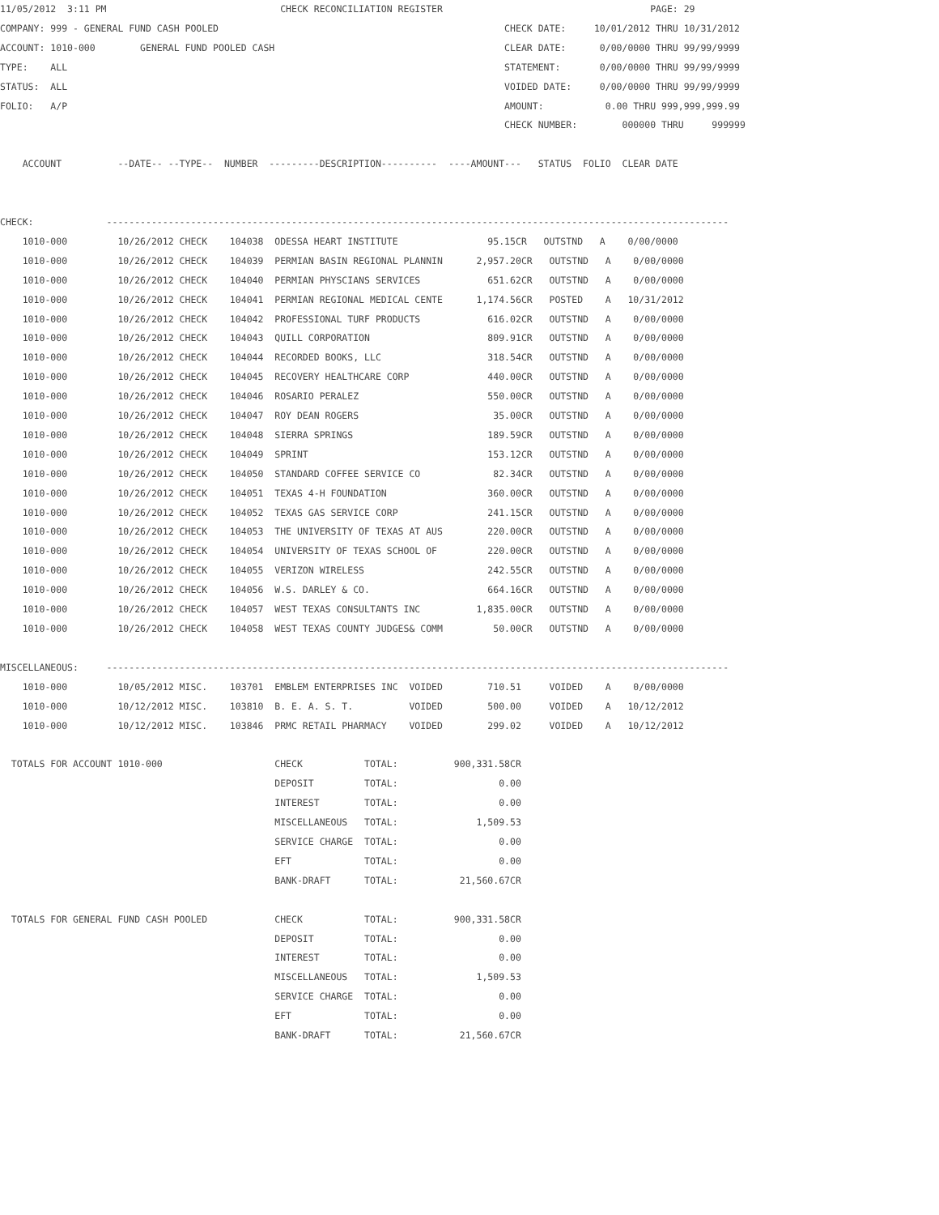11/05/2012  3:11 PM                               CHECK RECONCILIATION REGISTER                                     PAGE: 29
COMPANY: 999 - GENERAL FUND CASH POOLED                                                   CHECK DATE:     10/01/2012 THRU 10/31/2012
ACCOUNT: 1010-000        GENERAL FUND POOLED CASH                                         CLEAR DATE:      0/00/0000 THRU 99/99/9999
TYPE:    ALL                                                                              STATEMENT:       0/00/0000 THRU 99/99/9999
STATUS:  ALL                                                                              VOIDED DATE:     0/00/0000 THRU 99/99/9999
FOLIO:   A/P                                                                              AMOUNT:           0.00 THRU 999,999,999.99
                                                                                          CHECK NUMBER:        000000 THRU     999999

    ACCOUNT          --DATE-- --TYPE--  NUMBER  ---------DESCRIPTION----------  ----AMOUNT---   STATUS  FOLIO  CLEAR DATE


CHECK:             ---------------------------------------------------------------------------------------------------------------
    1010-000         10/26/2012 CHECK    104038  ODESSA HEART INSTITUTE                95.15CR   OUTSTND   A    0/00/0000
    1010-000         10/26/2012 CHECK    104039  PERMIAN BASIN REGIONAL PLANNIN      2,957.20CR   OUTSTND   A    0/00/0000
    1010-000         10/26/2012 CHECK    104040  PERMIAN PHYSCIANS SERVICES            651.62CR   OUTSTND   A    0/00/0000
    1010-000         10/26/2012 CHECK    104041  PERMIAN REGIONAL MEDICAL CENTE      1,174.56CR   POSTED    A   10/31/2012
    1010-000         10/26/2012 CHECK    104042  PROFESSIONAL TURF PRODUCTS            616.02CR   OUTSTND   A    0/00/0000
    1010-000         10/26/2012 CHECK    104043  QUILL CORPORATION                     809.91CR   OUTSTND   A    0/00/0000
    1010-000         10/26/2012 CHECK    104044  RECORDED BOOKS, LLC                   318.54CR   OUTSTND   A    0/00/0000
    1010-000         10/26/2012 CHECK    104045  RECOVERY HEALTHCARE CORP              440.00CR   OUTSTND   A    0/00/0000
    1010-000         10/26/2012 CHECK    104046  ROSARIO PERALEZ                       550.00CR   OUTSTND   A    0/00/0000
    1010-000         10/26/2012 CHECK    104047  ROY DEAN ROGERS                        35.00CR   OUTSTND   A    0/00/0000
    1010-000         10/26/2012 CHECK    104048  SIERRA SPRINGS                        189.59CR   OUTSTND   A    0/00/0000
    1010-000         10/26/2012 CHECK    104049  SPRINT                                153.12CR   OUTSTND   A    0/00/0000
    1010-000         10/26/2012 CHECK    104050  STANDARD COFFEE SERVICE CO             82.34CR   OUTSTND   A    0/00/0000
    1010-000         10/26/2012 CHECK    104051  TEXAS 4-H FOUNDATION                  360.00CR   OUTSTND   A    0/00/0000
    1010-000         10/26/2012 CHECK    104052  TEXAS GAS SERVICE CORP                241.15CR   OUTSTND   A    0/00/0000
    1010-000         10/26/2012 CHECK    104053  THE UNIVERSITY OF TEXAS AT AUS        220.00CR   OUTSTND   A    0/00/0000
    1010-000         10/26/2012 CHECK    104054  UNIVERSITY OF TEXAS SCHOOL OF         220.00CR   OUTSTND   A    0/00/0000
    1010-000         10/26/2012 CHECK    104055  VERIZON WIRELESS                      242.55CR   OUTSTND   A    0/00/0000
    1010-000         10/26/2012 CHECK    104056  W.S. DARLEY & CO.                     664.16CR   OUTSTND   A    0/00/0000
    1010-000         10/26/2012 CHECK    104057  WEST TEXAS CONSULTANTS INC          1,835.00CR   OUTSTND   A    0/00/0000
    1010-000         10/26/2012 CHECK    104058  WEST TEXAS COUNTY JUDGES& COMM         50.00CR   OUTSTND   A    0/00/0000

MISCELLANEOUS:     ---------------------------------------------------------------------------------------------------------------
    1010-000         10/05/2012 MISC.    103701  EMBLEM ENTERPRISES INC  VOIDED        710.51     VOIDED    A    0/00/0000
    1010-000         10/12/2012 MISC.    103810  B. E. A. S. T.          VOIDED        500.00     VOIDED    A   10/12/2012
    1010-000         10/12/2012 MISC.    103846  PRMC RETAIL PHARMACY    VOIDED        299.02     VOIDED    A   10/12/2012

  TOTALS FOR ACCOUNT 1010-000                    CHECK           TOTAL:          900,331.58CR
                                                 DEPOSIT         TOTAL:                  0.00
                                                 INTEREST        TOTAL:                  0.00
                                                 MISCELLANEOUS   TOTAL:              1,509.53
                                                 SERVICE CHARGE  TOTAL:                  0.00
                                                 EFT             TOTAL:                  0.00
                                                 BANK-DRAFT      TOTAL:           21,560.67CR

  TOTALS FOR GENERAL FUND CASH POOLED            CHECK           TOTAL:          900,331.58CR
                                                 DEPOSIT         TOTAL:                  0.00
                                                 INTEREST        TOTAL:                  0.00
                                                 MISCELLANEOUS   TOTAL:              1,509.53
                                                 SERVICE CHARGE  TOTAL:                  0.00
                                                 EFT             TOTAL:                  0.00
                                                 BANK-DRAFT      TOTAL:           21,560.67CR